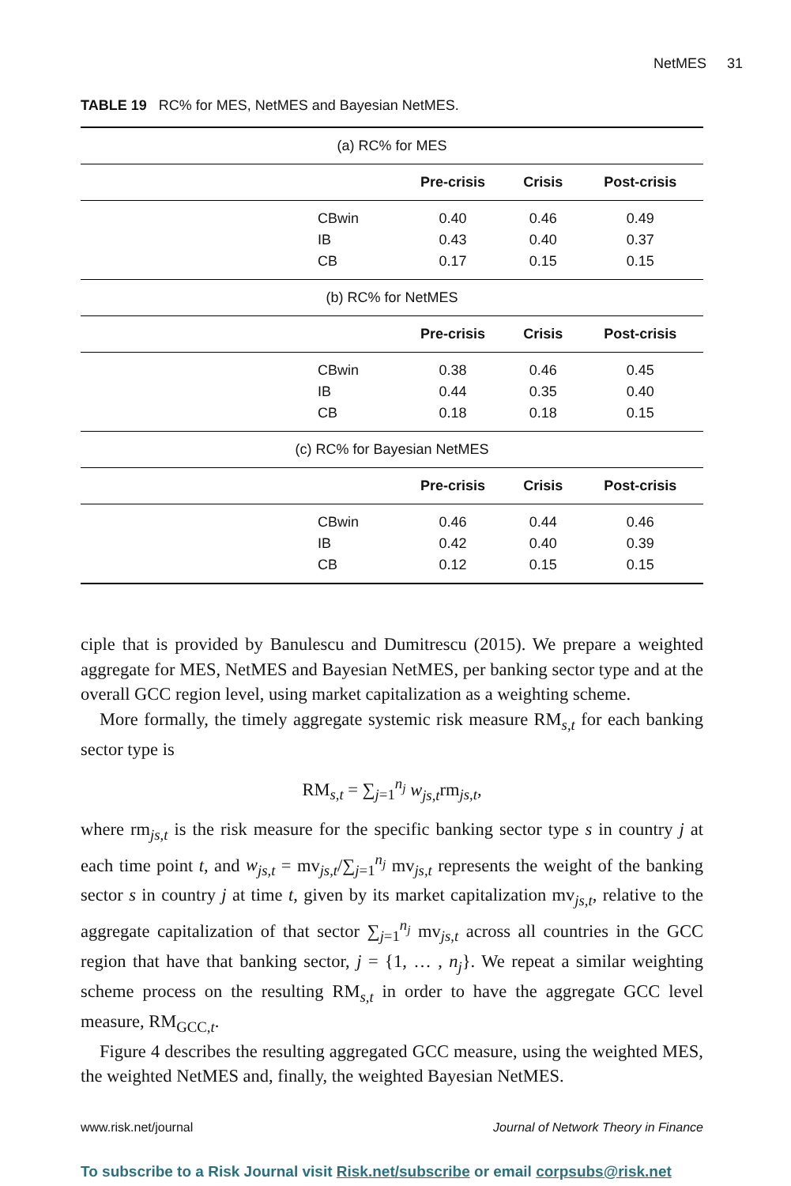NetMES 31
TABLE 19 RC% for MES, NetMES and Bayesian NetMES.
| (a) RC% for MES | | | | |
| | | Pre-crisis | Crisis | Post-crisis |
| | CBwin | 0.40 | 0.46 | 0.49 |
| | IB | 0.43 | 0.40 | 0.37 |
| | CB | 0.17 | 0.15 | 0.15 |
| (b) RC% for NetMES | | | | |
| | | Pre-crisis | Crisis | Post-crisis |
| | CBwin | 0.38 | 0.46 | 0.45 |
| | IB | 0.44 | 0.35 | 0.40 |
| | CB | 0.18 | 0.18 | 0.15 |
| (c) RC% for Bayesian NetMES | | | | |
| | | Pre-crisis | Crisis | Post-crisis |
| | CBwin | 0.46 | 0.44 | 0.46 |
| | IB | 0.42 | 0.40 | 0.39 |
| | CB | 0.12 | 0.15 | 0.15 |
ciple that is provided by Banulescu and Dumitrescu (2015). We prepare a weighted aggregate for MES, NetMES and Bayesian NetMES, per banking sector type and at the overall GCC region level, using market capitalization as a weighting scheme.
More formally, the timely aggregate systemic risk measure RM<sub>s,t</sub> for each banking sector type is
RM<sub>s,t</sub> = ∑<sub>j=1</sub><sup>n<sub>j</sub></sup> w<sub>js,t</sub>rm<sub>js,t</sub>,
where rm<sub>js,t</sub> is the risk measure for the specific banking sector type s in country j at each time point t, and w<sub>js,t</sub> = mv<sub>js,t</sub>/∑<sub>j=1</sub><sup>n<sub>j</sub></sup> mv<sub>js,t</sub> represents the weight of the banking sector s in country j at time t, given by its market capitalization mv<sub>js,t</sub>, relative to the aggregate capitalization of that sector ∑<sub>j=1</sub><sup>n<sub>j</sub></sup> mv<sub>js,t</sub> across all countries in the GCC region that have that banking sector, j = {1, … , n<sub>j</sub>}. We repeat a similar weighting scheme process on the resulting RM<sub>s,t</sub> in order to have the aggregate GCC level measure, RM<sub>GCC,t</sub>.
Figure 4 describes the resulting aggregated GCC measure, using the weighted MES, the weighted NetMES and, finally, the weighted Bayesian NetMES.
www.risk.net/journal Journal of Network Theory in Finance
To subscribe to a Risk Journal visit Risk.net/subscribe or email corpsubs@risk.net